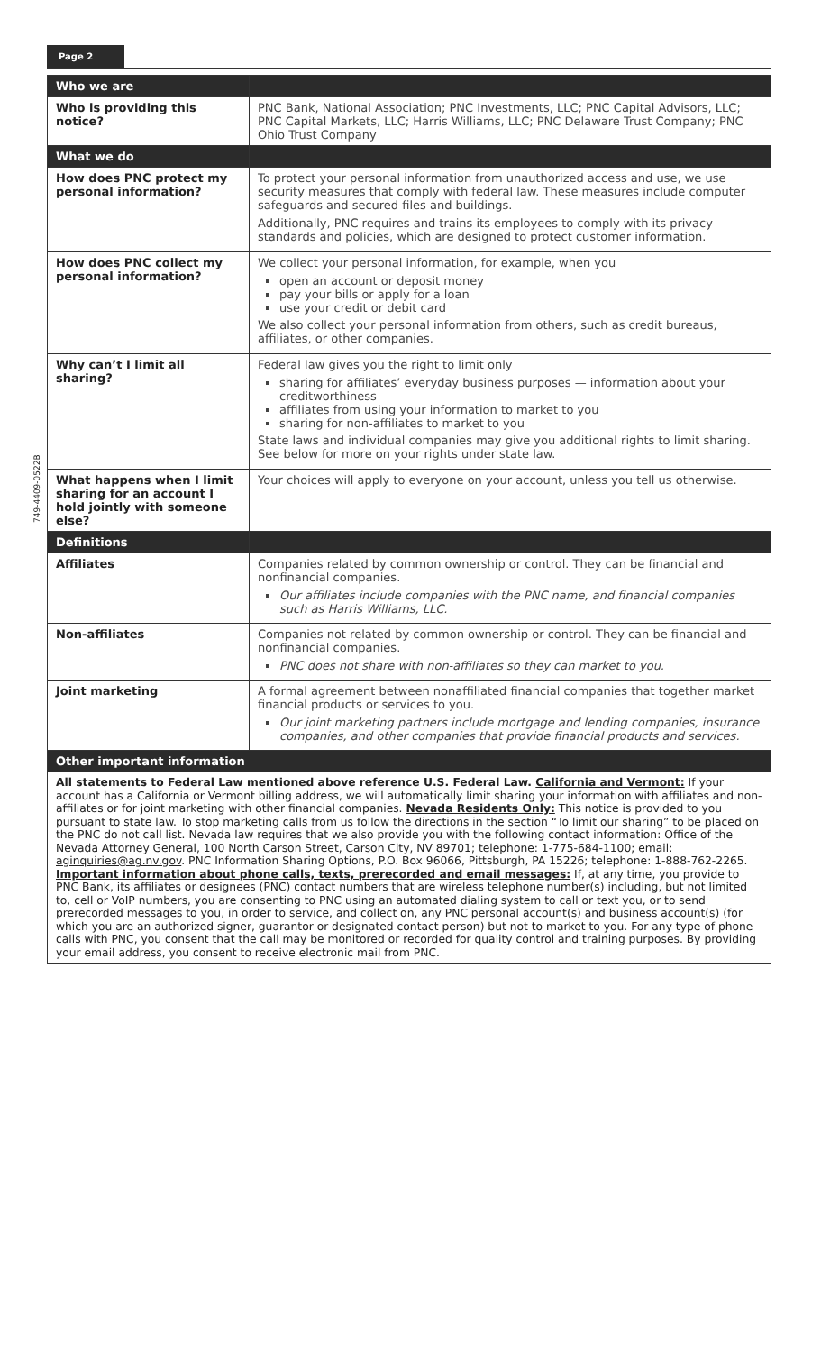749-4409-0522B
Page 2
| Who we are | |
| --- | --- |
| Who is providing this notice? | PNC Bank, National Association; PNC Investments, LLC; PNC Capital Advisors, LLC; PNC Capital Markets, LLC; Harris Williams, LLC; PNC Delaware Trust Company; PNC Ohio Trust Company |
| What we do | |
| How does PNC protect my personal information? | To protect your personal information from unauthorized access and use, we use security measures that comply with federal law. These measures include computer safeguards and secured files and buildings. Additionally, PNC requires and trains its employees to comply with its privacy standards and policies, which are designed to protect customer information. |
| How does PNC collect my personal information? | We collect your personal information, for example, when you open an account or deposit money pay your bills or apply for a loan use your credit or debit card We also collect your personal information from others, such as credit bureaus, affiliates, or other companies. |
| Why can’t I limit all sharing? | Federal law gives you the right to limit only sharing for affiliates’ everyday business purposes — information about your creditworthiness affiliates from using your information to market to you sharing for non-affiliates to market to you State laws and individual companies may give you additional rights to limit sharing. See below for more on your rights under state law. |
| What happens when I limit sharing for an account I hold jointly with someone else? | Your choices will apply to everyone on your account, unless you tell us otherwise. |
| Definitions | |
| Affiliates | Companies related by common ownership or control. They can be financial and nonfinancial companies. Our affiliates include companies with the PNC name, and financial companies such as Harris Williams, LLC. |
| Non-affiliates | Companies not related by common ownership or control. They can be financial and nonfinancial companies. PNC does not share with non-affiliates so they can market to you. |
| Joint marketing | A formal agreement between nonaffiliated financial companies that together market financial products or services to you. Our joint marketing partners include mortgage and lending companies, insurance companies, and other companies that provide financial products and services. |
| Other important information | |
| All statements to Federal Law mentioned above reference U.S. Federal Law. California and Vermont: If your account has a California or Vermont billing address, we will automatically limit sharing your information with affiliates and non-affiliates or for joint marketing with other financial companies. Nevada Residents Only: This notice is provided to you pursuant to state law. To stop marketing calls from us follow the directions in the section “To limit our sharing” to be placed on the PNC do not call list. Nevada law requires that we also provide you with the following contact information: Office of the Nevada Attorney General, 100 North Carson Street, Carson City, NV 89701; telephone: 1-775-684-1100; email: aginquiries@ag.nv.gov . PNC Information Sharing Options, P.O. Box 96066, Pittsburgh, PA 15226; telephone: 1-888-762-2265. Important information about phone calls, texts, prerecorded and email messages: If, at any time, you provide to PNC Bank, its affiliates or designees (PNC) contact numbers that are wireless telephone number(s) including, but not limited to, cell or VoIP numbers, you are consenting to PNC using an automated dialing system to call or text you, or to send prerecorded messages to you, in order to service, and collect on, any PNC personal account(s) and business account(s) (for which you are an authorized signer, guarantor or designated contact person) but not to market to you. For any type of phone calls with PNC, you consent that the call may be monitored or recorded for quality control and training purposes. By providing your email address, you consent to receive electronic mail from PNC. | |